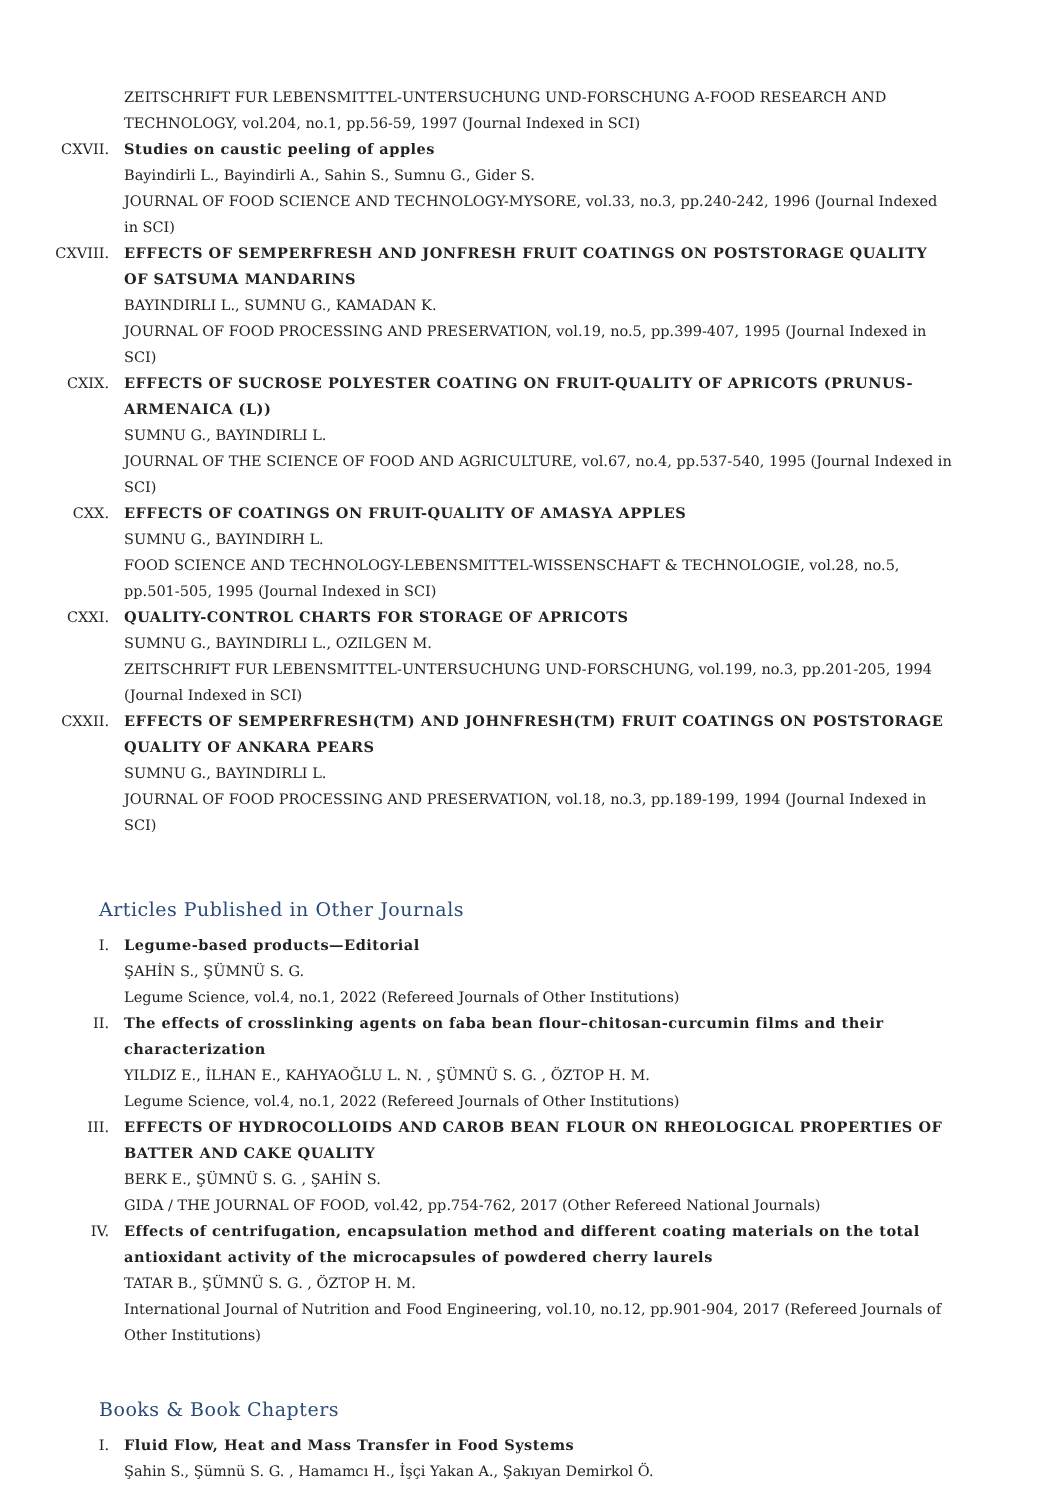ZEITSCHRIFT FUR LEBENSMITTEL-UNTERSUCHUNG UND-FORSCHUNG A-FOOD RESEARCH AND TECHNOLOGY, vol.204, no.1, pp.56-59, 1997 (Journal Indexed in SCI)
CXVII. Studies on caustic peeling of apples
Bayindirli L., Bayindirli A., Sahin S., Sumnu G., Gider S.
JOURNAL OF FOOD SCIENCE AND TECHNOLOGY-MYSORE, vol.33, no.3, pp.240-242, 1996 (Journal Indexed in SCI)
CXVIII. EFFECTS OF SEMPERFRESH AND JONFRESH FRUIT COATINGS ON POSTSTORAGE QUALITY OF SATSUMA MANDARINS
BAYINDIRLI L., SUMNU G., KAMADAN K.
JOURNAL OF FOOD PROCESSING AND PRESERVATION, vol.19, no.5, pp.399-407, 1995 (Journal Indexed in SCI)
CXIX. EFFECTS OF SUCROSE POLYESTER COATING ON FRUIT-QUALITY OF APRICOTS (PRUNUS-ARMENAICA (L))
SUMNU G., BAYINDIRLI L.
JOURNAL OF THE SCIENCE OF FOOD AND AGRICULTURE, vol.67, no.4, pp.537-540, 1995 (Journal Indexed in SCI)
CXX. EFFECTS OF COATINGS ON FRUIT-QUALITY OF AMASYA APPLES
SUMNU G., BAYINDIRH L.
FOOD SCIENCE AND TECHNOLOGY-LEBENSMITTEL-WISSENSCHAFT & TECHNOLOGIE, vol.28, no.5, pp.501-505, 1995 (Journal Indexed in SCI)
CXXI. QUALITY-CONTROL CHARTS FOR STORAGE OF APRICOTS
SUMNU G., BAYINDIRLI L., OZILGEN M.
ZEITSCHRIFT FUR LEBENSMITTEL-UNTERSUCHUNG UND-FORSCHUNG, vol.199, no.3, pp.201-205, 1994 (Journal Indexed in SCI)
CXXII. EFFECTS OF SEMPERFRESH(TM) AND JOHNFRESH(TM) FRUIT COATINGS ON POSTSTORAGE QUALITY OF ANKARA PEARS
SUMNU G., BAYINDIRLI L.
JOURNAL OF FOOD PROCESSING AND PRESERVATION, vol.18, no.3, pp.189-199, 1994 (Journal Indexed in SCI)
Articles Published in Other Journals
I. Legume-based products—Editorial
ŞAHİN S., ŞÜMNÜ S. G.
Legume Science, vol.4, no.1, 2022 (Refereed Journals of Other Institutions)
II. The effects of crosslinking agents on faba bean flour–chitosan-curcumin films and their characterization
YILDIZ E., İLHAN E., KAHYAOĞLU L. N. , ŞÜMNÜ S. G. , ÖZTOP H. M.
Legume Science, vol.4, no.1, 2022 (Refereed Journals of Other Institutions)
III. EFFECTS OF HYDROCOLLOIDS AND CAROB BEAN FLOUR ON RHEOLOGICAL PROPERTIES OF BATTER AND CAKE QUALITY
BERK E., ŞÜMNÜ S. G. , ŞAHİN S.
GIDA / THE JOURNAL OF FOOD, vol.42, pp.754-762, 2017 (Other Refereed National Journals)
IV. Effects of centrifugation, encapsulation method and different coating materials on the total antioxidant activity of the microcapsules of powdered cherry laurels
TATAR B., ŞÜMNÜ S. G. , ÖZTOP H. M.
International Journal of Nutrition and Food Engineering, vol.10, no.12, pp.901-904, 2017 (Refereed Journals of Other Institutions)
Books & Book Chapters
I. Fluid Flow, Heat and Mass Transfer in Food Systems
Şahin S., Şümnü S. G. , Hamamcı H., İşçi Yakan A., Şakıyan Demirkol Ö.